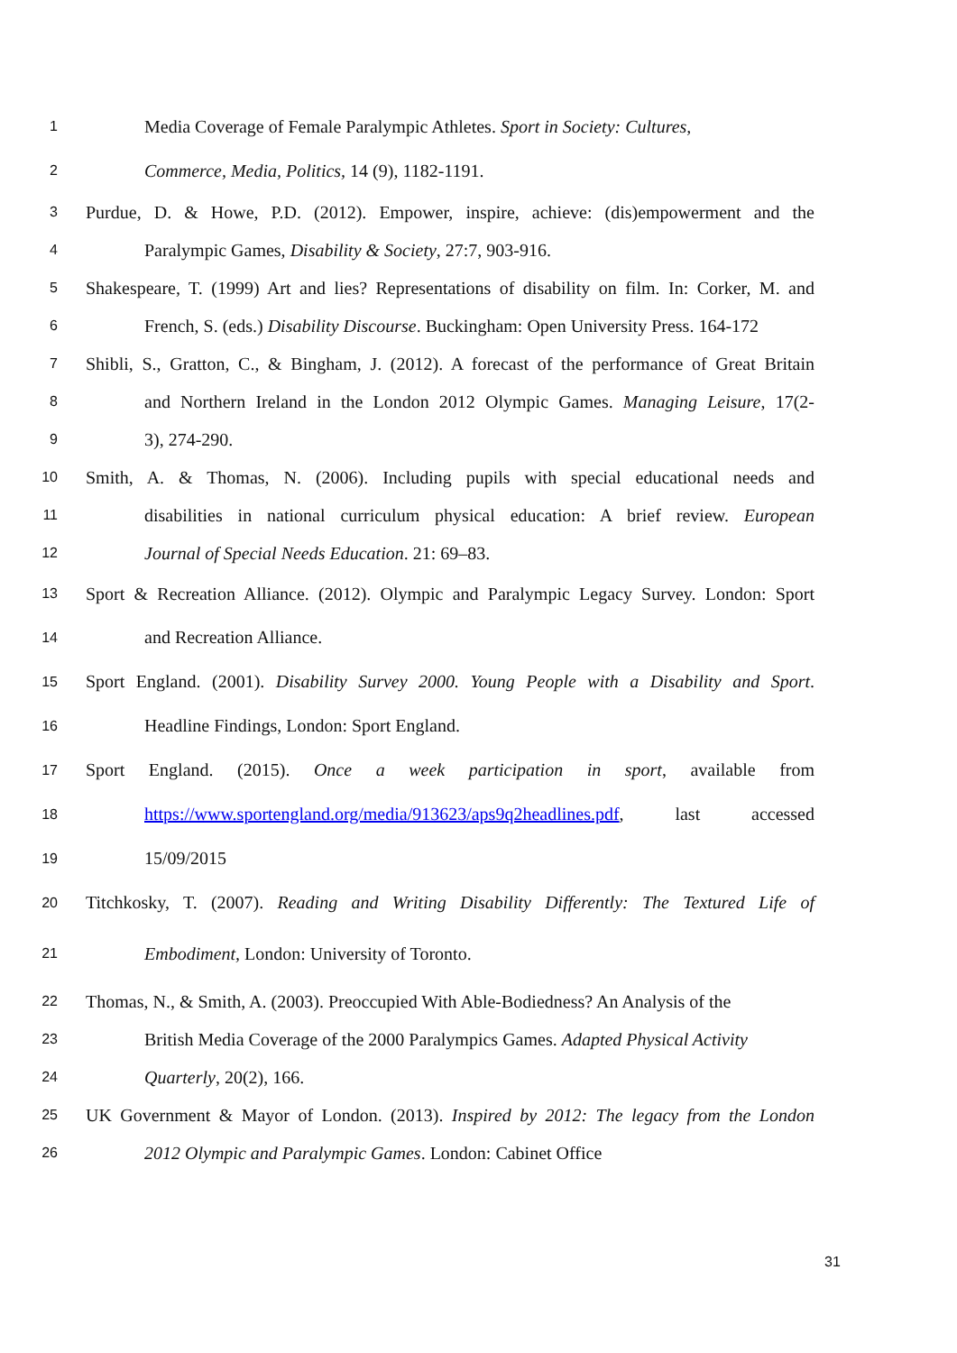1 Media Coverage of Female Paralympic Athletes. Sport in Society: Cultures,
2 Commerce, Media, Politics, 14 (9), 1182-1191.
3 Purdue, D. & Howe, P.D. (2012). Empower, inspire, achieve: (dis)empowerment and the
4 Paralympic Games, Disability & Society, 27:7, 903-916.
5 Shakespeare, T. (1999) Art and lies? Representations of disability on film. In: Corker, M. and
6 French, S. (eds.) Disability Discourse. Buckingham: Open University Press. 164-172
7 Shibli, S., Gratton, C., & Bingham, J. (2012). A forecast of the performance of Great Britain
8 and Northern Ireland in the London 2012 Olympic Games. Managing Leisure, 17(2-
9 3), 274-290.
10 Smith, A. & Thomas, N. (2006). Including pupils with special educational needs and
11 disabilities in national curriculum physical education: A brief review. European
12 Journal of Special Needs Education. 21: 69–83.
13 Sport & Recreation Alliance. (2012). Olympic and Paralympic Legacy Survey. London: Sport
14 and Recreation Alliance.
15 Sport England. (2001). Disability Survey 2000. Young People with a Disability and Sport.
16 Headline Findings, London: Sport England.
17 Sport England. (2015). Once a week participation in sport, available from
18 https://www.sportengland.org/media/913623/aps9q2headlines.pdf, last accessed
19 15/09/2015
20 Titchkosky, T. (2007). Reading and Writing Disability Differently: The Textured Life of
21 Embodiment, London: University of Toronto.
22 Thomas, N., & Smith, A. (2003). Preoccupied With Able-Bodiedness? An Analysis of the
23 British Media Coverage of the 2000 Paralympics Games. Adapted Physical Activity
24 Quarterly, 20(2), 166.
25 UK Government & Mayor of London. (2013). Inspired by 2012: The legacy from the London
26 2012 Olympic and Paralympic Games. London: Cabinet Office
31